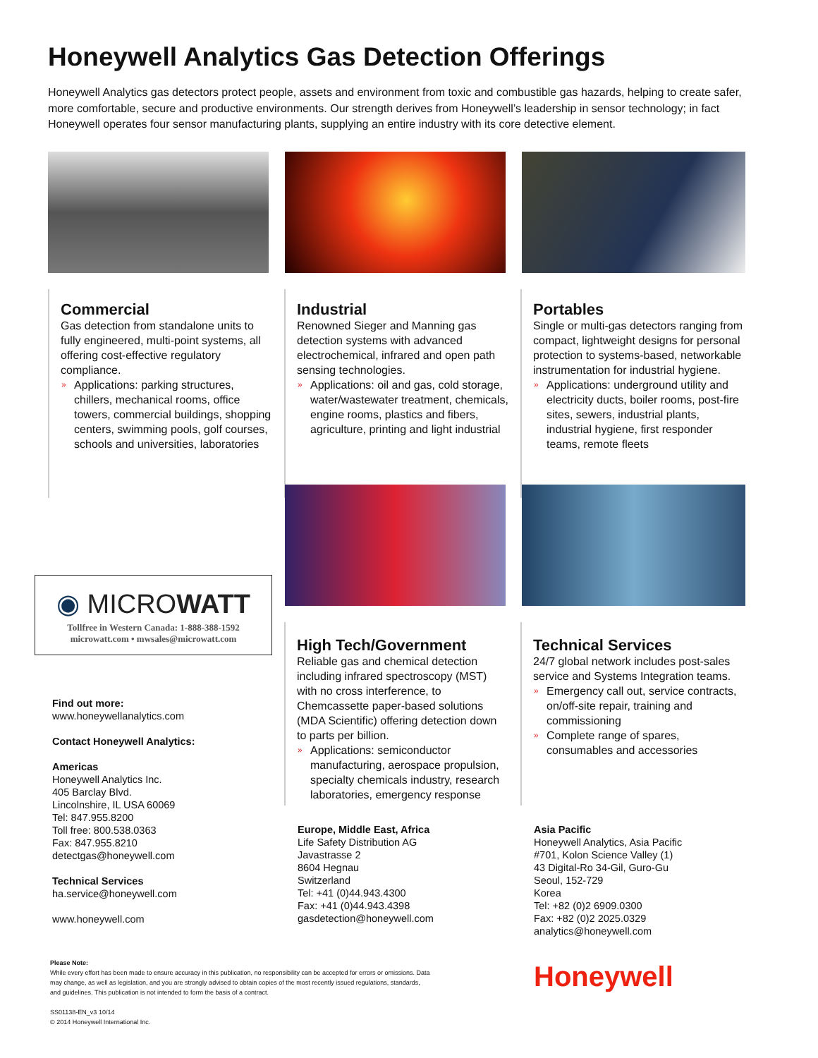Honeywell Analytics Gas Detection Offerings
Honeywell Analytics gas detectors protect people, assets and environment from toxic and combustible gas hazards, helping to create safer, more comfortable, secure and productive environments. Our strength derives from Honeywell’s leadership in sensor technology; in fact Honeywell operates four sensor manufacturing plants, supplying an entire industry with its core detective element.
Commercial
Gas detection from standalone units to fully engineered, multi-point systems, all offering cost-effective regulatory compliance.
» Applications: parking structures, chillers, mechanical rooms, office towers, commercial buildings, shopping centers, swimming pools, golf courses, schools and universities, laboratories
Industrial
Renowned Sieger and Manning gas detection systems with advanced electrochemical, infrared and open path sensing technologies.
» Applications: oil and gas, cold storage, water/wastewater treatment, chemicals, engine rooms, plastics and fibers, agriculture, printing and light industrial
Portables
Single or multi-gas detectors ranging from compact, lightweight designs for personal protection to systems-based, networkable instrumentation for industrial hygiene.
» Applications: underground utility and electricity ducts, boiler rooms, post-fire sites, sewers, industrial plants, industrial hygiene, first responder teams, remote fleets
◉ MICROWATT
Tollfree in Western Canada: 1-888-388-1592
microwatt.com • mwsales@microwatt.com
High Tech/Government
Reliable gas and chemical detection including infrared spectroscopy (MST) with no cross interference, to Chemcassette paper-based solutions (MDA Scientific) offering detection down to parts per billion.
» Applications: semiconductor manufacturing, aerospace propulsion, specialty chemicals industry, research laboratories, emergency response
Technical Services
24/7 global network includes post-sales service and Systems Integration teams.
» Emergency call out, service contracts, on/off-site repair, training and commissioning
» Complete range of spares, consumables and accessories
Find out more:
www.honeywellanalytics.com
Contact Honeywell Analytics:
Americas
Honeywell Analytics Inc.
405 Barclay Blvd.
Lincolnshire, IL USA 60069
Tel: 847.955.8200
Toll free: 800.538.0363
Fax: 847.955.8210
detectgas@honeywell.com
Technical Services
ha.service@honeywell.com
www.honeywell.com
Europe, Middle East, Africa
Life Safety Distribution AG
Javastrasse 2
8604 Hegnau
Switzerland
Tel: +41 (0)44.943.4300
Fax: +41 (0)44.943.4398
gasdetection@honeywell.com
Asia Pacific
Honeywell Analytics, Asia Pacific
#701, Kolon Science Valley (1)
43 Digital-Ro 34-Gil, Guro-Gu
Seoul, 152-729
Korea
Tel: +82 (0)2 6909.0300
Fax: +82 (0)2 2025.0329
analytics@honeywell.com
Please Note:
While every effort has been made to ensure accuracy in this publication, no responsibility can be accepted for errors or omissions. Data may change, as well as legislation, and you are strongly advised to obtain copies of the most recently issued regulations, standards, and guidelines. This publication is not intended to form the basis of a contract.
SS01138-EN_v3 10/14
© 2014 Honeywell International Inc.
Honeywell